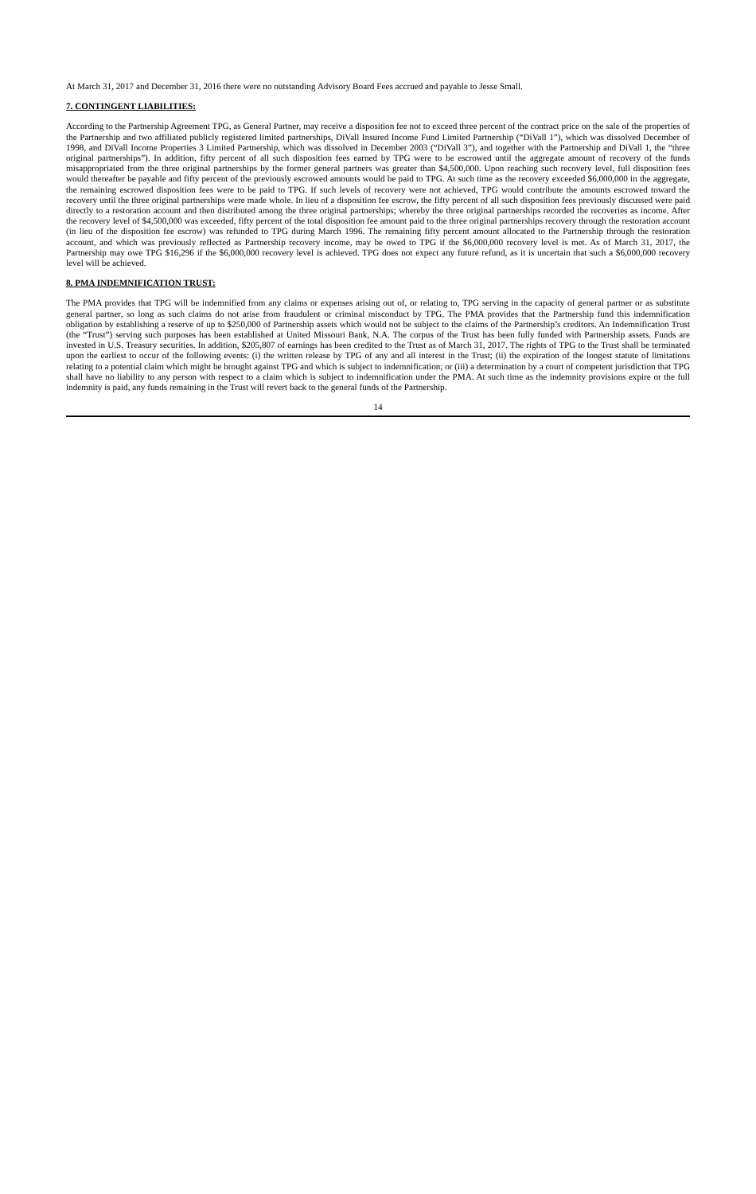At March 31, 2017 and December 31, 2016 there were no outstanding Advisory Board Fees accrued and payable to Jesse Small.
7. CONTINGENT LIABILITIES:
According to the Partnership Agreement TPG, as General Partner, may receive a disposition fee not to exceed three percent of the contract price on the sale of the properties of the Partnership and two affiliated publicly registered limited partnerships, DiVall Insured Income Fund Limited Partnership (“DiVall 1”), which was dissolved December of 1998, and DiVall Income Properties 3 Limited Partnership, which was dissolved in December 2003 (“DiVall 3”), and together with the Partnership and DiVall 1, the “three original partnerships”). In addition, fifty percent of all such disposition fees earned by TPG were to be escrowed until the aggregate amount of recovery of the funds misappropriated from the three original partnerships by the former general partners was greater than $4,500,000. Upon reaching such recovery level, full disposition fees would thereafter be payable and fifty percent of the previously escrowed amounts would be paid to TPG. At such time as the recovery exceeded $6,000,000 in the aggregate, the remaining escrowed disposition fees were to be paid to TPG. If such levels of recovery were not achieved, TPG would contribute the amounts escrowed toward the recovery until the three original partnerships were made whole. In lieu of a disposition fee escrow, the fifty percent of all such disposition fees previously discussed were paid directly to a restoration account and then distributed among the three original partnerships; whereby the three original partnerships recorded the recoveries as income. After the recovery level of $4,500,000 was exceeded, fifty percent of the total disposition fee amount paid to the three original partnerships recovery through the restoration account (in lieu of the disposition fee escrow) was refunded to TPG during March 1996. The remaining fifty percent amount allocated to the Partnership through the restoration account, and which was previously reflected as Partnership recovery income, may be owed to TPG if the $6,000,000 recovery level is met. As of March 31, 2017, the Partnership may owe TPG $16,296 if the $6,000,000 recovery level is achieved. TPG does not expect any future refund, as it is uncertain that such a $6,000,000 recovery level will be achieved.
8. PMA INDEMNIFICATION TRUST:
The PMA provides that TPG will be indemnified from any claims or expenses arising out of, or relating to, TPG serving in the capacity of general partner or as substitute general partner, so long as such claims do not arise from fraudulent or criminal misconduct by TPG. The PMA provides that the Partnership fund this indemnification obligation by establishing a reserve of up to $250,000 of Partnership assets which would not be subject to the claims of the Partnership’s creditors. An Indemnification Trust (the “Trust”) serving such purposes has been established at United Missouri Bank, N.A. The corpus of the Trust has been fully funded with Partnership assets. Funds are invested in U.S. Treasury securities. In addition, $205,807 of earnings has been credited to the Trust as of March 31, 2017. The rights of TPG to the Trust shall be terminated upon the earliest to occur of the following events: (i) the written release by TPG of any and all interest in the Trust; (ii) the expiration of the longest statute of limitations relating to a potential claim which might be brought against TPG and which is subject to indemnification; or (iii) a determination by a court of competent jurisdiction that TPG shall have no liability to any person with respect to a claim which is subject to indemnification under the PMA. At such time as the indemnity provisions expire or the full indemnity is paid, any funds remaining in the Trust will revert back to the general funds of the Partnership.
14